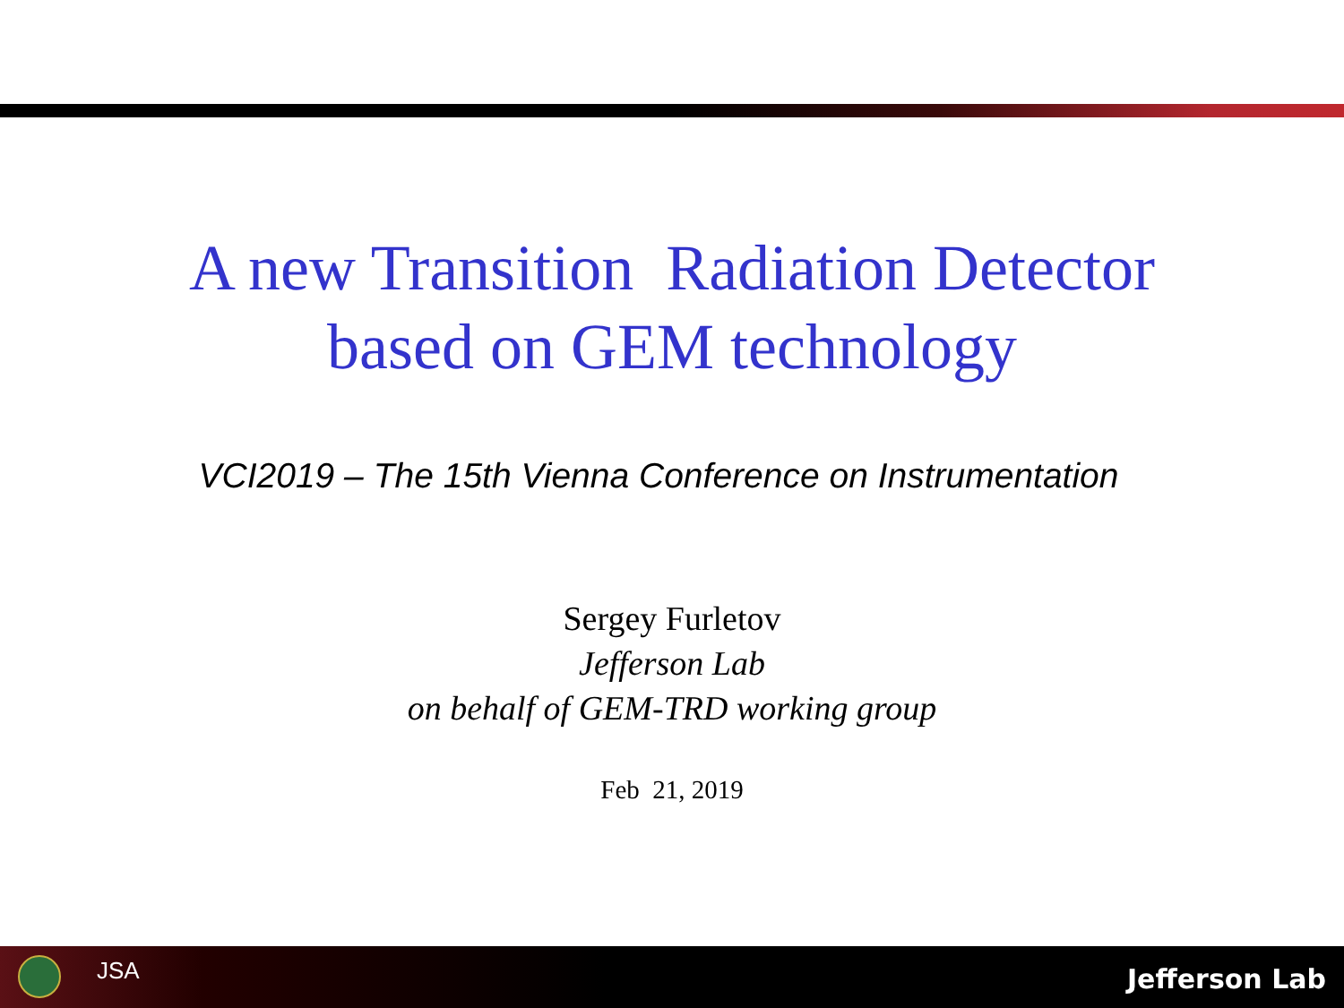A new Transition Radiation Detector
based on GEM technology
VCI2019 – The 15th Vienna Conference on Instrumentation
Sergey Furletov
Jefferson Lab
on behalf of GEM-TRD working group
Feb 21, 2019
JSA Jefferson Lab